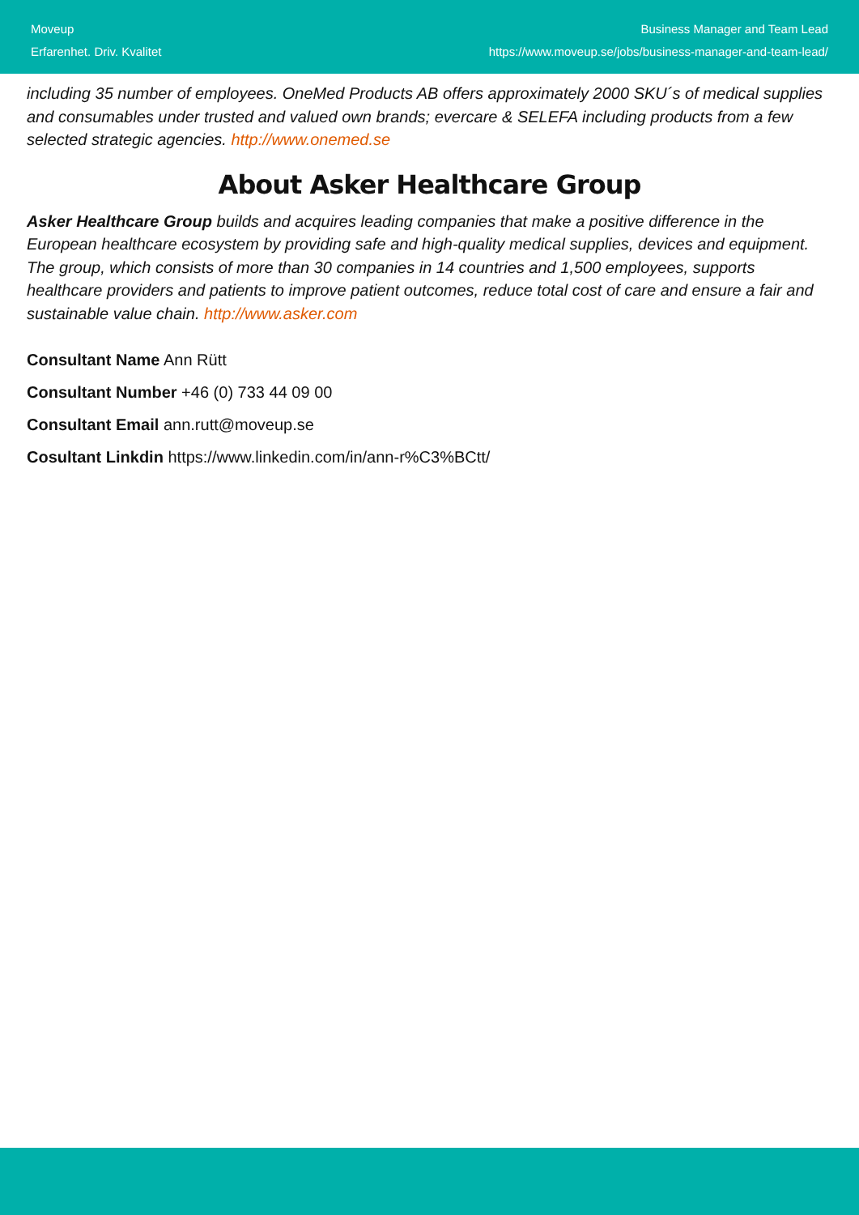Moveup
Erfarenhet. Driv. Kvalitet
Business Manager and Team Lead
https://www.moveup.se/jobs/business-manager-and-team-lead/
including 35 number of employees. OneMed Products AB offers approximately 2000 SKU´s of medical supplies and consumables under trusted and valued own brands; evercare & SELEFA including products from a few selected strategic agencies. http://www.onemed.se
About Asker Healthcare Group
Asker Healthcare Group builds and acquires leading companies that make a positive difference in the European healthcare ecosystem by providing safe and high-quality medical supplies, devices and equipment. The group, which consists of more than 30 companies in 14 countries and 1,500 employees, supports healthcare providers and patients to improve patient outcomes, reduce total cost of care and ensure a fair and sustainable value chain. http://www.asker.com
Consultant Name Ann Rütt
Consultant Number +46 (0) 733 44 09 00
Consultant Email ann.rutt@moveup.se
Cosultant Linkdin https://www.linkedin.com/in/ann-r%C3%BCtt/